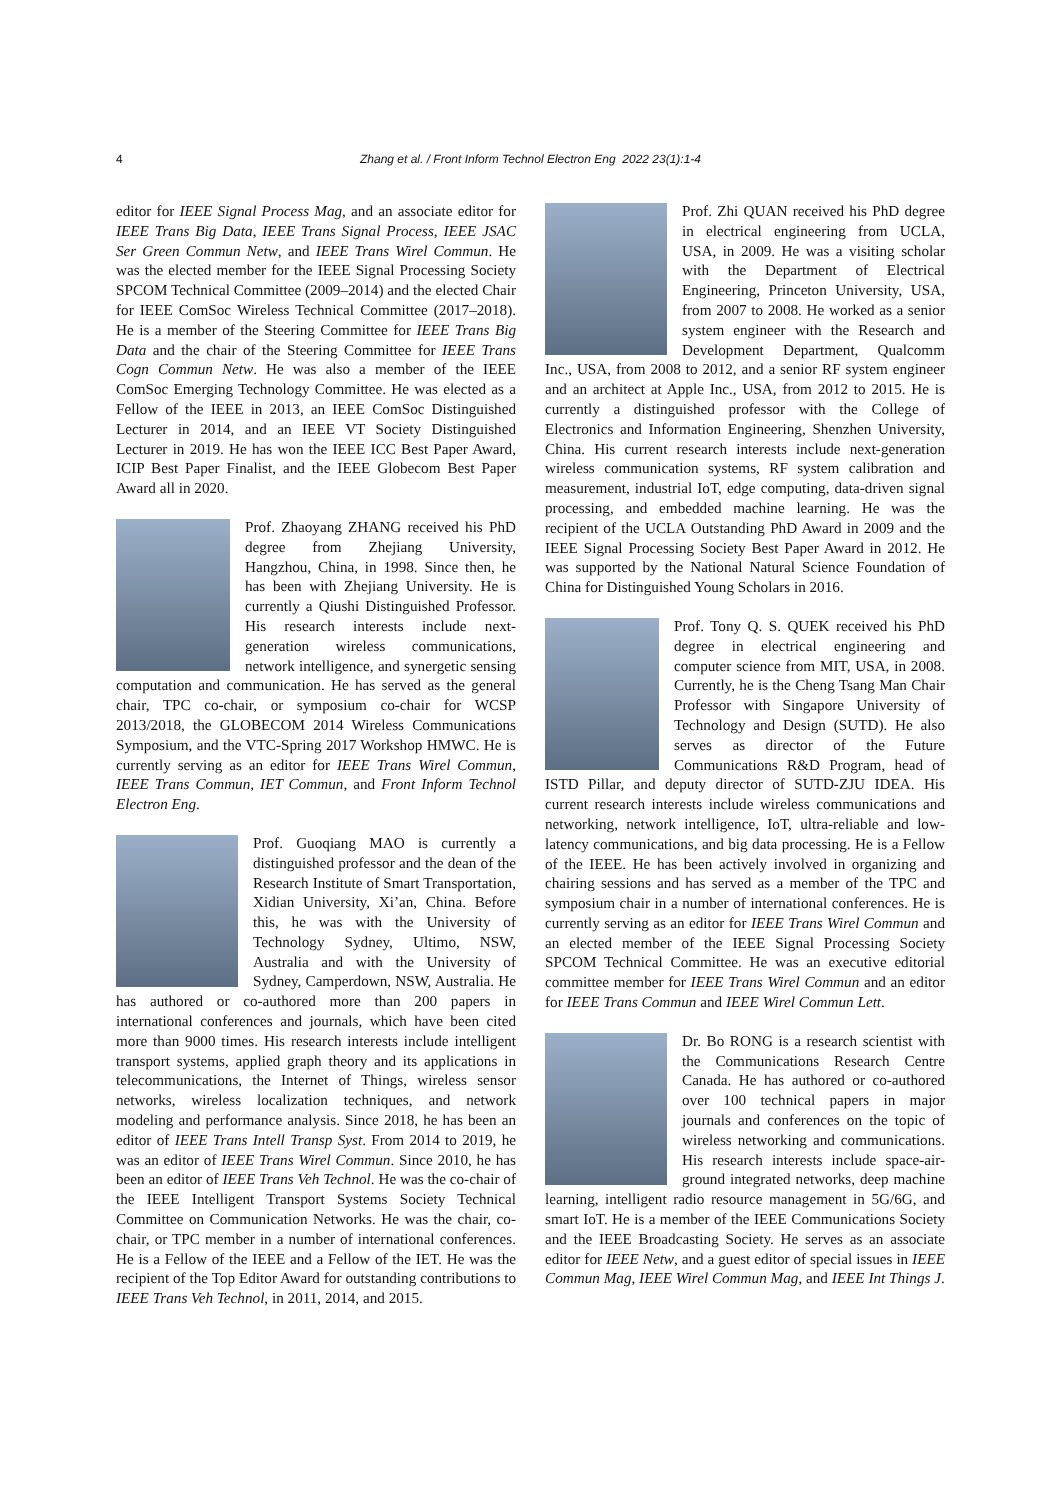4
Zhang et al. / Front Inform Technol Electron Eng 2022 23(1):1-4
editor for IEEE Signal Process Mag, and an associate editor for IEEE Trans Big Data, IEEE Trans Signal Process, IEEE JSAC Ser Green Commun Netw, and IEEE Trans Wirel Commun. He was the elected member for the IEEE Signal Processing Society SPCOM Technical Committee (2009–2014) and the elected Chair for IEEE ComSoc Wireless Technical Committee (2017–2018). He is a member of the Steering Committee for IEEE Trans Big Data and the chair of the Steering Committee for IEEE Trans Cogn Commun Netw. He was also a member of the IEEE ComSoc Emerging Technology Committee. He was elected as a Fellow of the IEEE in 2013, an IEEE ComSoc Distinguished Lecturer in 2014, and an IEEE VT Society Distinguished Lecturer in 2019. He has won the IEEE ICC Best Paper Award, ICIP Best Paper Finalist, and the IEEE Globecom Best Paper Award all in 2020.
Prof. Zhaoyang ZHANG received his PhD degree from Zhejiang University, Hangzhou, China, in 1998. Since then, he has been with Zhejiang University. He is currently a Qiushi Distinguished Professor. His research interests include next-generation wireless communications, network intelligence, and synergetic sensing computation and communication. He has served as the general chair, TPC co-chair, or symposium co-chair for WCSP 2013/2018, the GLOBECOM 2014 Wireless Communications Symposium, and the VTC-Spring 2017 Workshop HMWC. He is currently serving as an editor for IEEE Trans Wirel Commun, IEEE Trans Commun, IET Commun, and Front Inform Technol Electron Eng.
Prof. Guoqiang MAO is currently a distinguished professor and the dean of the Research Institute of Smart Transportation, Xidian University, Xi’an, China. Before this, he was with the University of Technology Sydney, Ultimo, NSW, Australia and with the University of Sydney, Camperdown, NSW, Australia. He has authored or co-authored more than 200 papers in international conferences and journals, which have been cited more than 9000 times. His research interests include intelligent transport systems, applied graph theory and its applications in telecommunications, the Internet of Things, wireless sensor networks, wireless localization techniques, and network modeling and performance analysis. Since 2018, he has been an editor of IEEE Trans Intell Transp Syst. From 2014 to 2019, he was an editor of IEEE Trans Wirel Commun. Since 2010, he has been an editor of IEEE Trans Veh Technol. He was the co-chair of the IEEE Intelligent Transport Systems Society Technical Committee on Communication Networks. He was the chair, co-chair, or TPC member in a number of international conferences. He is a Fellow of the IEEE and a Fellow of the IET. He was the recipient of the Top Editor Award for outstanding contributions to IEEE Trans Veh Technol, in 2011, 2014, and 2015.
Prof. Zhi QUAN received his PhD degree in electrical engineering from UCLA, USA, in 2009. He was a visiting scholar with the Department of Electrical Engineering, Princeton University, USA, from 2007 to 2008. He worked as a senior system engineer with the Research and Development Department, Qualcomm Inc., USA, from 2008 to 2012, and a senior RF system engineer and an architect at Apple Inc., USA, from 2012 to 2015. He is currently a distinguished professor with the College of Electronics and Information Engineering, Shenzhen University, China. His current research interests include next-generation wireless communication systems, RF system calibration and measurement, industrial IoT, edge computing, data-driven signal processing, and embedded machine learning. He was the recipient of the UCLA Outstanding PhD Award in 2009 and the IEEE Signal Processing Society Best Paper Award in 2012. He was supported by the National Natural Science Foundation of China for Distinguished Young Scholars in 2016.
Prof. Tony Q. S. QUEK received his PhD degree in electrical engineering and computer science from MIT, USA, in 2008. Currently, he is the Cheng Tsang Man Chair Professor with Singapore University of Technology and Design (SUTD). He also serves as director of the Future Communications R&D Program, head of ISTD Pillar, and deputy director of SUTD-ZJU IDEA. His current research interests include wireless communications and networking, network intelligence, IoT, ultra-reliable and low-latency communications, and big data processing. He is a Fellow of the IEEE. He has been actively involved in organizing and chairing sessions and has served as a member of the TPC and symposium chair in a number of international conferences. He is currently serving as an editor for IEEE Trans Wirel Commun and an elected member of the IEEE Signal Processing Society SPCOM Technical Committee. He was an executive editorial committee member for IEEE Trans Wirel Commun and an editor for IEEE Trans Commun and IEEE Wirel Commun Lett.
Dr. Bo RONG is a research scientist with the Communications Research Centre Canada. He has authored or co-authored over 100 technical papers in major journals and conferences on the topic of wireless networking and communications. His research interests include space-air-ground integrated networks, deep machine learning, intelligent radio resource management in 5G/6G, and smart IoT. He is a member of the IEEE Communications Society and the IEEE Broadcasting Society. He serves as an associate editor for IEEE Netw, and a guest editor of special issues in IEEE Commun Mag, IEEE Wirel Commun Mag, and IEEE Int Things J.